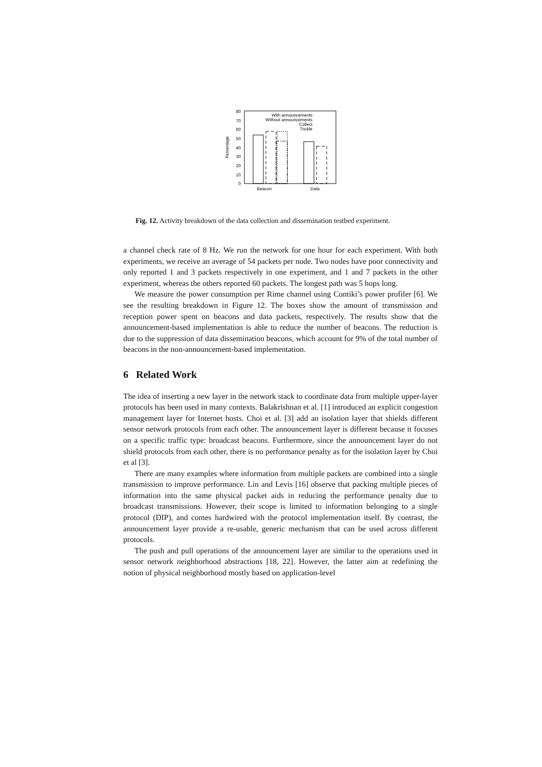0
10
20
30
40
50
60
70
80
Percentage
Beacon
Data
With announcements
Without announcements
Collect
Trickle
Fig. 12. Activity breakdown of the data collection and dissemination testbed experiment.
a channel check rate of 8 Hz. We run the network for one hour for each experiment. With both experiments, we receive an average of 54 packets per node. Two nodes have poor connectivity and only reported 1 and 3 packets respectively in one experiment, and 1 and 7 packets in the other experiment, whereas the others reported 60 packets. The longest path was 5 hops long.
We measure the power consumption per Rime channel using Contiki’s power profiler [6]. We see the resulting breakdown in Figure 12. The boxes show the amount of transmission and reception power spent on beacons and data packets, respectively. The results show that the announcement-based implementation is able to reduce the number of beacons. The reduction is due to the suppression of data dissemination beacons, which account for 9% of the total number of beacons in the non-announcement-based implementation.
6 Related Work
The idea of inserting a new layer in the network stack to coordinate data from multiple upper-layer protocols has been used in many contexts. Balakrishnan et al. [1] introduced an explicit congestion management layer for Internet hosts. Choi et al. [3] add an isolation layer that shields different sensor network protocols from each other. The announcement layer is different because it focuses on a specific traffic type: broadcast beacons. Furthermore, since the announcement layer do not shield protocols from each other, there is no performance penalty as for the isolation layer by Choi et al [3].
There are many examples where information from multiple packets are combined into a single transmission to improve performance. Lin and Levis [16] observe that packing multiple pieces of information into the same physical packet aids in reducing the performance penalty due to broadcast transmissions. However, their scope is limited to information belonging to a single protocol (DIP), and comes hardwired with the protocol implementation itself. By contrast, the announcement layer provide a re-usable, generic mechanism that can be used across different protocols.
The push and pull operations of the announcement layer are similar to the operations used in sensor network neighborhood abstractions [18, 22]. However, the latter aim at redefining the notion of physical neighborhood mostly based on application-level